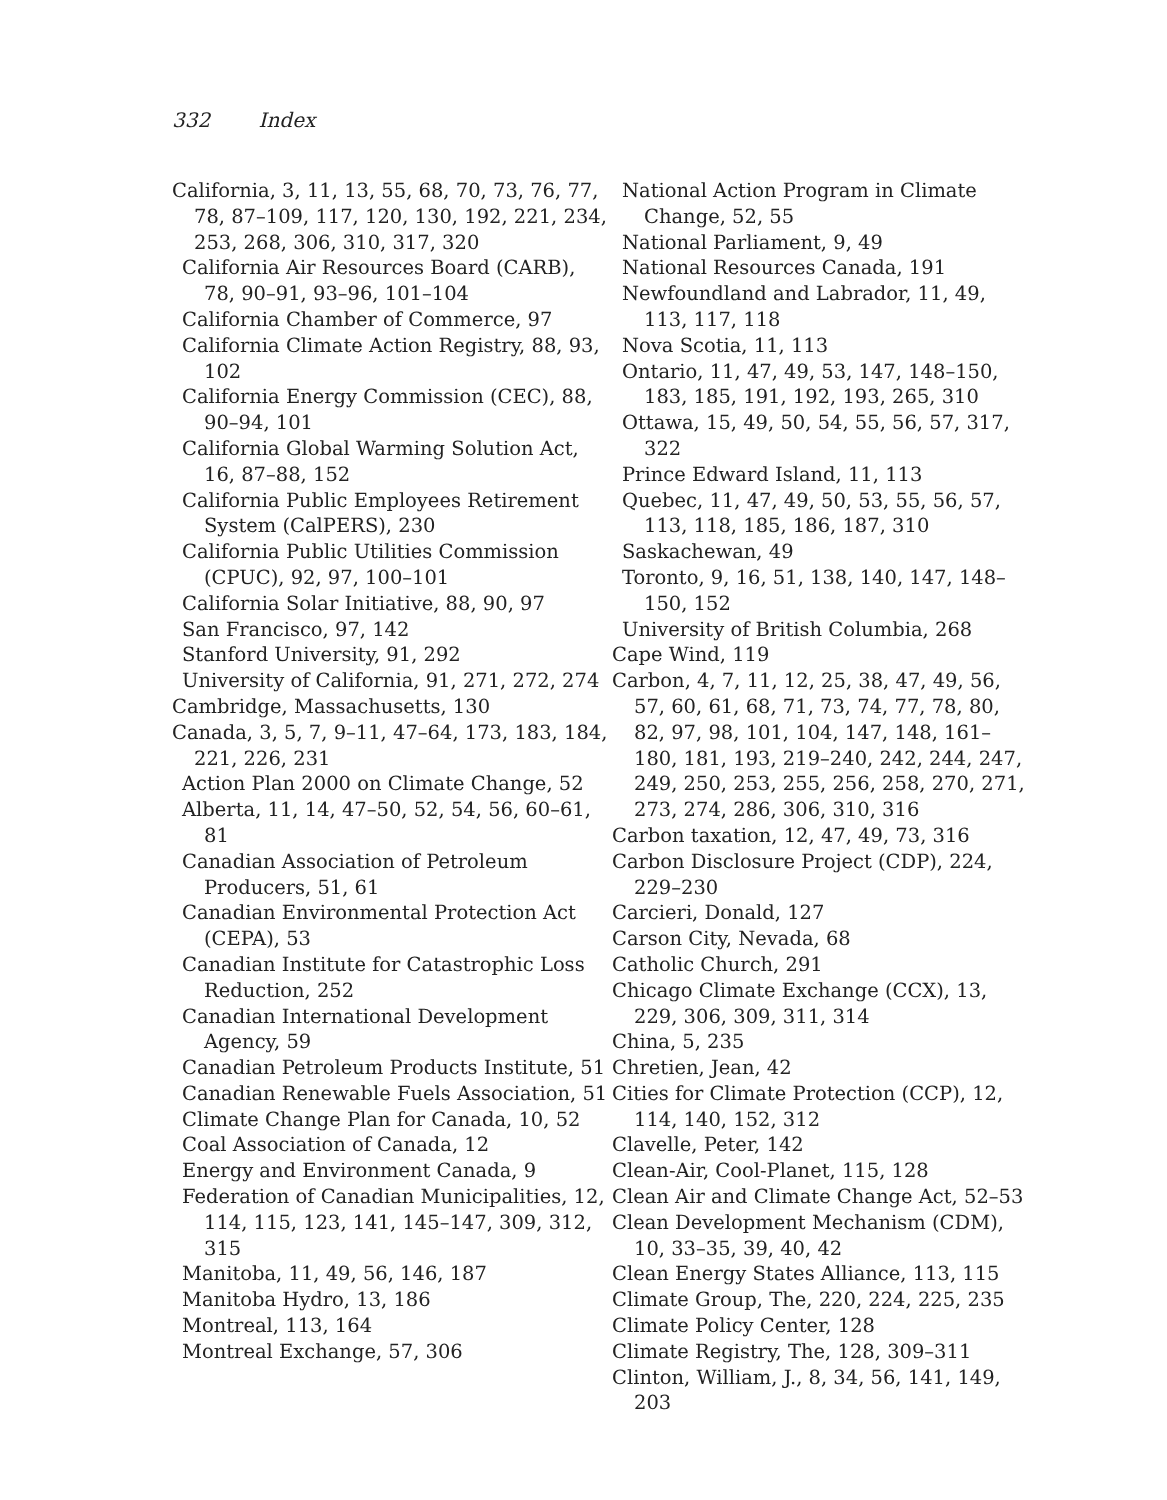332 Index
California, 3, 11, 13, 55, 68, 70, 73, 76, 77, 78, 87–109, 117, 120, 130, 192, 221, 234, 253, 268, 306, 310, 317, 320
California Air Resources Board (CARB), 78, 90–91, 93–96, 101–104
California Chamber of Commerce, 97
California Climate Action Registry, 88, 93, 102
California Energy Commission (CEC), 88, 90–94, 101
California Global Warming Solution Act, 16, 87–88, 152
California Public Employees Retirement System (CalPERS), 230
California Public Utilities Commission (CPUC), 92, 97, 100–101
California Solar Initiative, 88, 90, 97
San Francisco, 97, 142
Stanford University, 91, 292
University of California, 91, 271, 272, 274
Cambridge, Massachusetts, 130
Canada, 3, 5, 7, 9–11, 47–64, 173, 183, 184, 221, 226, 231
Action Plan 2000 on Climate Change, 52
Alberta, 11, 14, 47–50, 52, 54, 56, 60–61, 81
Canadian Association of Petroleum Producers, 51, 61
Canadian Environmental Protection Act (CEPA), 53
Canadian Institute for Catastrophic Loss Reduction, 252
Canadian International Development Agency, 59
Canadian Petroleum Products Institute, 51
Canadian Renewable Fuels Association, 51
Climate Change Plan for Canada, 10, 52
Coal Association of Canada, 12
Energy and Environment Canada, 9
Federation of Canadian Municipalities, 12, 114, 115, 123, 141, 145–147, 309, 312, 315
Manitoba, 11, 49, 56, 146, 187
Manitoba Hydro, 13, 186
Montreal, 113, 164
Montreal Exchange, 57, 306
National Action Program in Climate Change, 52, 55
National Parliament, 9, 49
National Resources Canada, 191
Newfoundland and Labrador, 11, 49, 113, 117, 118
Nova Scotia, 11, 113
Ontario, 11, 47, 49, 53, 147, 148–150, 183, 185, 191, 192, 193, 265, 310
Ottawa, 15, 49, 50, 54, 55, 56, 57, 317, 322
Prince Edward Island, 11, 113
Quebec, 11, 47, 49, 50, 53, 55, 56, 57, 113, 118, 185, 186, 187, 310
Saskachewan, 49
Toronto, 9, 16, 51, 138, 140, 147, 148–150, 152
University of British Columbia, 268
Cape Wind, 119
Carbon, 4, 7, 11, 12, 25, 38, 47, 49, 56, 57, 60, 61, 68, 71, 73, 74, 77, 78, 80, 82, 97, 98, 101, 104, 147, 148, 161–180, 181, 193, 219–240, 242, 244, 247, 249, 250, 253, 255, 256, 258, 270, 271, 273, 274, 286, 306, 310, 316
Carbon taxation, 12, 47, 49, 73, 316
Carbon Disclosure Project (CDP), 224, 229–230
Carcieri, Donald, 127
Carson City, Nevada, 68
Catholic Church, 291
Chicago Climate Exchange (CCX), 13, 229, 306, 309, 311, 314
China, 5, 235
Chretien, Jean, 42
Cities for Climate Protection (CCP), 12, 114, 140, 152, 312
Clavelle, Peter, 142
Clean-Air, Cool-Planet, 115, 128
Clean Air and Climate Change Act, 52–53
Clean Development Mechanism (CDM), 10, 33–35, 39, 40, 42
Clean Energy States Alliance, 113, 115
Climate Group, The, 220, 224, 225, 235
Climate Policy Center, 128
Climate Registry, The, 128, 309–311
Clinton, William, J., 8, 34, 56, 141, 149, 203